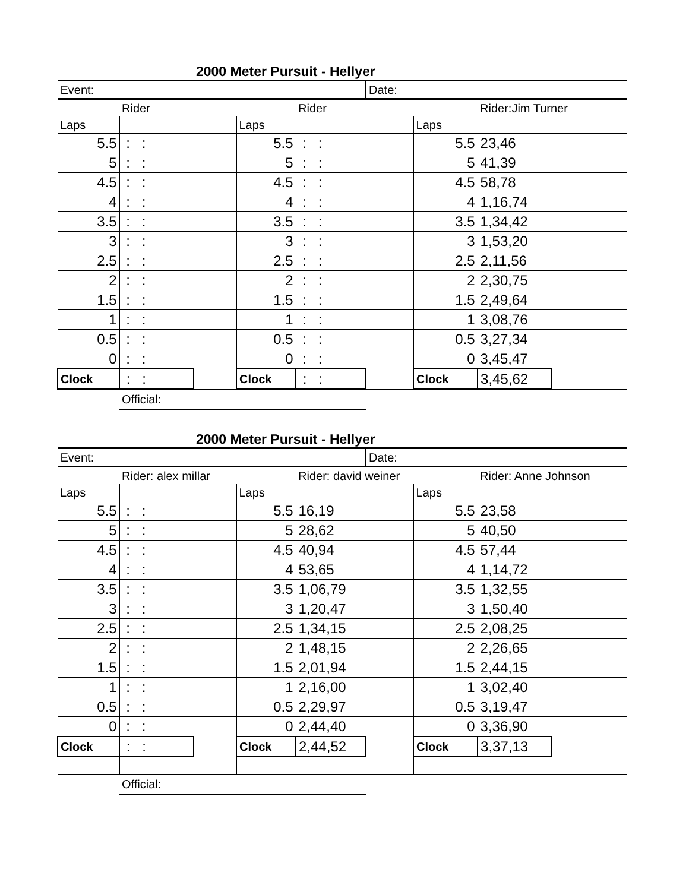2000 Meter Pursuit - Hellyer
| Event: | | | | | Date: | | | |
| | Rider | | | Rider | | | Rider:Jim Turner | |
| Laps | | | Laps | | | Laps | | |
| 5.5 | : : | | 5.5 | : : | | 5.5 | 23,46 | |
| 5 | : : | | 5 | : : | | 5 | 41,39 | |
| 4.5 | : : | | 4.5 | : : | | 4.5 | 58,78 | |
| 4 | : : | | 4 | : : | | 4 | 1,16,74 | |
| 3.5 | : : | | 3.5 | : : | | 3.5 | 1,34,42 | |
| 3 | : : | | 3 | : : | | 3 | 1,53,20 | |
| 2.5 | : : | | 2.5 | : : | | 2.5 | 2,11,56 | |
| 2 | : : | | 2 | : : | | 2 | 2,30,75 | |
| 1.5 | : : | | 1.5 | : : | | 1.5 | 2,49,64 | |
| 1 | : : | | 1 | : : | | 1 | 3,08,76 | |
| 0.5 | : : | | 0.5 | : : | | 0.5 | 3,27,34 | |
| 0 | : : | | 0 | : : | | 0 | 3,45,47 | |
| Clock | : : | | Clock | : : | | Clock | 3,45,62 | |
| | Official: | | | | | | | |
2000 Meter Pursuit - Hellyer
| Event: | | | | | Date: | | | |
| | Rider: alex millar | | | Rider: david weiner | | | Rider: Anne Johnson | |
| Laps | | | Laps | | | Laps | | |
| 5.5 | : : | | 5.5 | 16,19 | | 5.5 | 23,58 | |
| 5 | : : | | 5 | 28,62 | | 5 | 40,50 | |
| 4.5 | : : | | 4.5 | 40,94 | | 4.5 | 57,44 | |
| 4 | : : | | 4 | 53,65 | | 4 | 1,14,72 | |
| 3.5 | : : | | 3.5 | 1,06,79 | | 3.5 | 1,32,55 | |
| 3 | : : | | 3 | 1,20,47 | | 3 | 1,50,40 | |
| 2.5 | : : | | 2.5 | 1,34,15 | | 2.5 | 2,08,25 | |
| 2 | : : | | 2 | 1,48,15 | | 2 | 2,26,65 | |
| 1.5 | : : | | 1.5 | 2,01,94 | | 1.5 | 2,44,15 | |
| 1 | : : | | 1 | 2,16,00 | | 1 | 3,02,40 | |
| 0.5 | : : | | 0.5 | 2,29,97 | | 0.5 | 3,19,47 | |
| 0 | : : | | 0 | 2,44,40 | | 0 | 3,36,90 | |
| Clock | : : | | Clock | 2,44,52 | | Clock | 3,37,13 | |
| | Official: | | | | | | | |